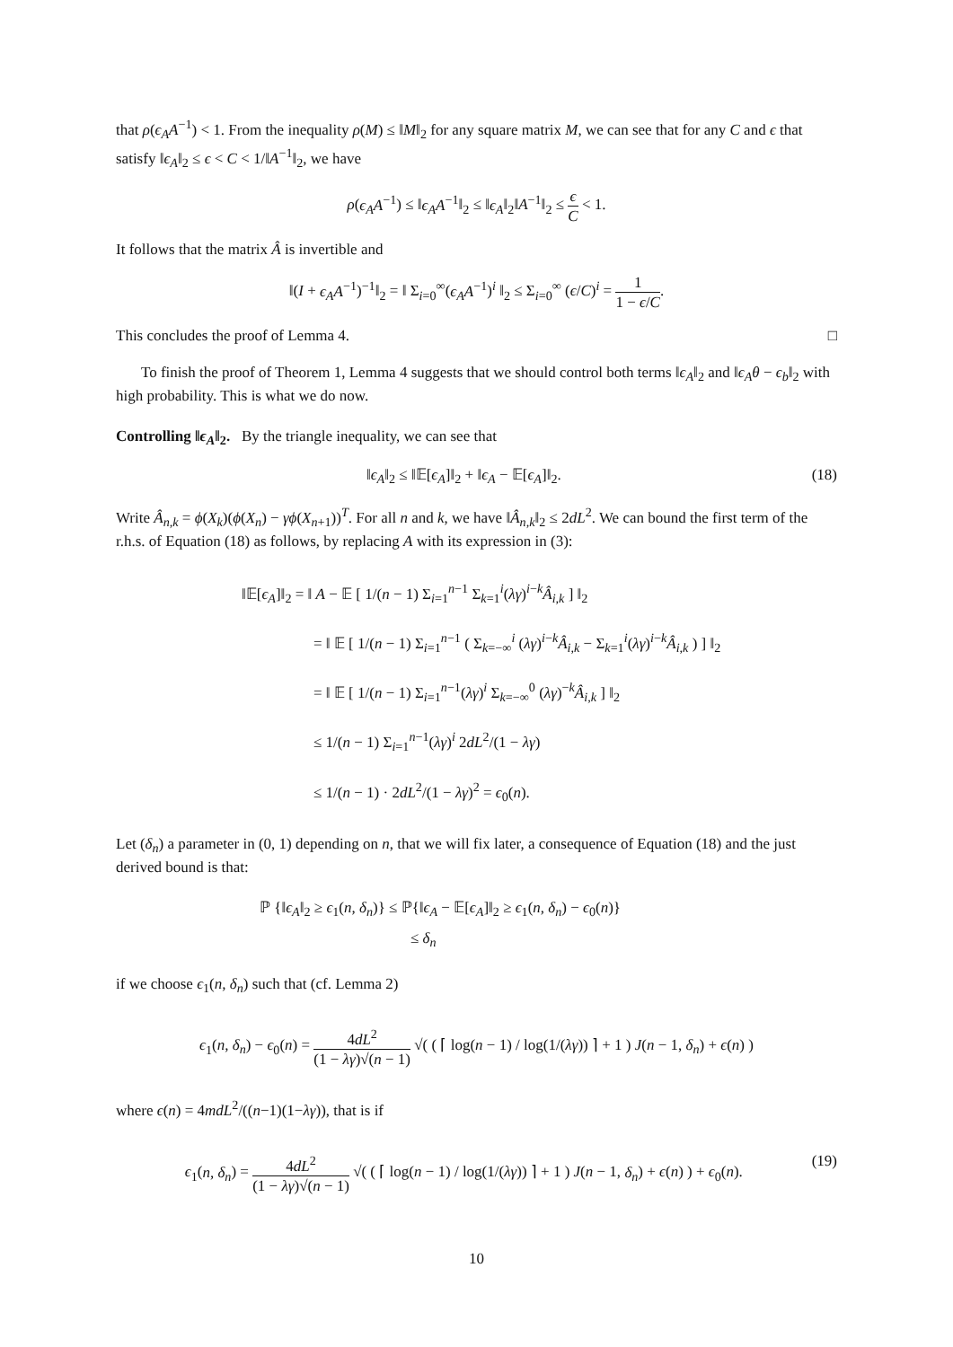that ρ(ϵ<sub>A</sub>A<sup>−1</sup>) < 1. From the inequality ρ(M) ≤ ‖M‖<sub>2</sub> for any square matrix M, we can see that for any C and ϵ that satisfy ‖ϵ<sub>A</sub>‖<sub>2</sub> ≤ ϵ < C < 1/‖A<sup>−1</sup>‖<sub>2</sub>, we have
ρ(ϵ<sub>A</sub>A<sup>−1</sup>) ≤ ‖ϵ<sub>A</sub>A<sup>−1</sup>‖<sub>2</sub> ≤ ‖ϵ<sub>A</sub>‖<sub>2</sub>‖A<sup>−1</sup>‖<sub>2</sub> ≤ ϵ C < 1.
It follows that the matrix Â is invertible and
‖(I + ϵ<sub>A</sub>A<sup>−1</sup>)<sup>−1</sup>‖<sub>2</sub> = ‖ Σ<sub>i=0</sub><sup>∞</sup>(ϵ<sub>A</sub>A<sup>−1</sup>)<sup>i</sup> ‖<sub>2</sub> ≤ Σ<sub>i=0</sub><sup>∞</sup> (ϵ/C)<sup>i</sup> = 1 1 − ϵ/C.
This concludes the proof of Lemma 4. □
To finish the proof of Theorem 1, Lemma 4 suggests that we should control both terms ‖ϵ<sub>A</sub>‖<sub>2</sub> and ‖ϵ<sub>A</sub>θ − ϵ<sub>b</sub>‖<sub>2</sub> with high probability. This is what we do now.
Controlling ‖ϵ<sub>A</sub>‖<sub>2</sub>. By the triangle inequality, we can see that
‖ϵ<sub>A</sub>‖<sub>2</sub> ≤ ‖𝔼[ϵ<sub>A</sub>]‖<sub>2</sub> + ‖ϵ<sub>A</sub> − 𝔼[ϵ<sub>A</sub>]‖<sub>2</sub>. (18)
Write Â<sub>n,k</sub> = ϕ(X<sub>k</sub>)(ϕ(X<sub>n</sub>) − γϕ(X<sub>n+1</sub>))<sup>T</sup>. For all n and k, we have ‖Â<sub>n,k</sub>‖<sub>2</sub> ≤ 2dL<sup>2</sup>. We can bound the first term of the r.h.s. of Equation (18) as follows, by replacing A with its expression in (3):
‖𝔼[ϵ<sub>A</sub>]‖<sub>2</sub> = ‖ A − 𝔼 [ 1/(n − 1) Σ<sub>i=1</sub><sup>n−1</sup> Σ<sub>k=1</sub><sup>i</sup>(λγ)<sup>i−k</sup>Â<sub>i,k</sub> ] ‖<sub>2</sub>
= ‖ 𝔼 [ 1/(n − 1) Σ<sub>i=1</sub><sup>n−1</sup> ( Σ<sub>k=−∞</sub><sup>i</sup> (λγ)<sup>i−k</sup>Â<sub>i,k</sub> − Σ<sub>k=1</sub><sup>i</sup>(λγ)<sup>i−k</sup>Â<sub>i,k</sub> ) ] ‖<sub>2</sub>
= ‖ 𝔼 [ 1/(n − 1) Σ<sub>i=1</sub><sup>n−1</sup>(λγ)<sup>i</sup> Σ<sub>k=−∞</sub><sup>0</sup> (λγ)<sup>−k</sup>Â<sub>i,k</sub> ] ‖<sub>2</sub>
≤ 1/(n − 1) Σ<sub>i=1</sub><sup>n−1</sup>(λγ)<sup>i</sup> 2dL<sup>2</sup>/(1 − λγ)
≤ 1/(n − 1) · 2dL<sup>2</sup>/(1 − λγ)<sup>2</sup> = ϵ<sub>0</sub>(n).
Let (δ<sub>n</sub>) a parameter in (0, 1) depending on n, that we will fix later, a consequence of Equation (18) and the just derived bound is that:
ℙ {‖ϵ<sub>A</sub>‖<sub>2</sub> ≥ ϵ<sub>1</sub>(n, δ<sub>n</sub>)} ≤ ℙ{‖ϵ<sub>A</sub> − 𝔼[ϵ<sub>A</sub>]‖<sub>2</sub> ≥ ϵ<sub>1</sub>(n, δ<sub>n</sub>) − ϵ<sub>0</sub>(n)}
≤ δ<sub>n</sub>
if we choose ϵ<sub>1</sub>(n, δ<sub>n</sub>) such that (cf. Lemma 2)
ϵ<sub>1</sub>(n, δ<sub>n</sub>) − ϵ<sub>0</sub>(n) = 4dL<sup>2</sup> (1 − λγ)√(n − 1) √( ( ⌈ log(n − 1) / log(1/(λγ)) ⌉ + 1 ) J(n − 1, δ<sub>n</sub>) + ϵ(n) )
where ϵ(n) = 4mdL<sup>2</sup>/((n−1)(1−λγ)), that is if
ϵ<sub>1</sub>(n, δ<sub>n</sub>) = 4dL<sup>2</sup> (1 − λγ)√(n − 1) √( ( ⌈ log(n − 1) / log(1/(λγ)) ⌉ + 1 ) J(n − 1, δ<sub>n</sub>) + ϵ(n) ) + ϵ<sub>0</sub>(n). (19)
10